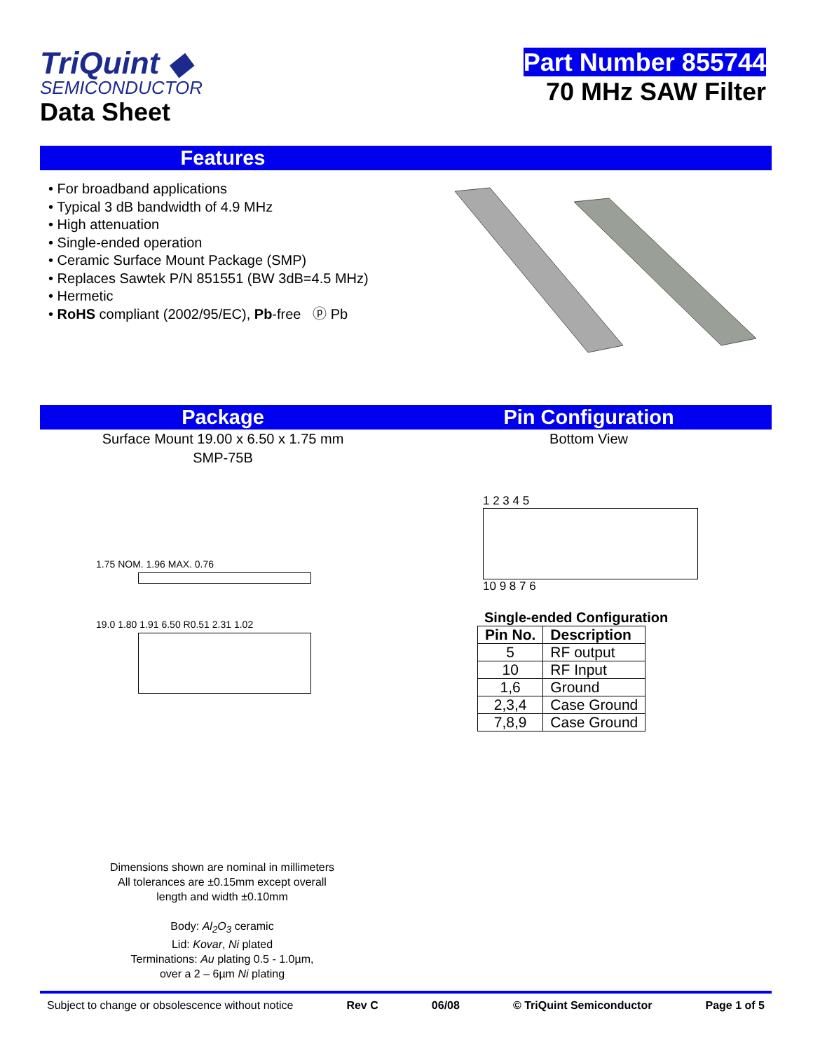TriQuint ◆
SEMICONDUCTOR
Data Sheet
Part Number 855744
70 MHz SAW Filter
Features
• For broadband applications
• Typical 3 dB bandwidth of 4.9 MHz
• High attenuation
• Single-ended operation
• Ceramic Surface Mount Package (SMP)
• Replaces Sawtek P/N 851551 (BW 3dB=4.5 MHz)
• Hermetic
• RoHS compliant (2002/95/EC), Pb-free ⓟ Pb
Package Pin Configuration
Surface Mount 19.00 x 6.50 x 1.75 mm
SMP-75B
1.75 NOM. 1.96 MAX. 0.76
19.0 1.80 1.91 6.50 R0.51 2.31 1.02
Bottom View
1 2 3 4 5
10 9 8 7 6
Single-ended Configuration
| Pin No. | Description |
| --- | --- |
| 5 | RF output |
| 10 | RF Input |
| 1,6 | Ground |
| 2,3,4 | Case Ground |
| 7,8,9 | Case Ground |
Dimensions shown are nominal in millimeters
All tolerances are ±0.15mm except overall
length and width ±0.10mm
Body: Al<sub>2</sub>O<sub>3</sub> ceramic
Lid: Kovar, Ni plated
Terminations: Au plating 0.5 - 1.0µm,
over a 2 – 6µm Ni plating
Subject to change or obsolescence without notice Rev C 06/08 © TriQuint Semiconductor Page 1 of 5